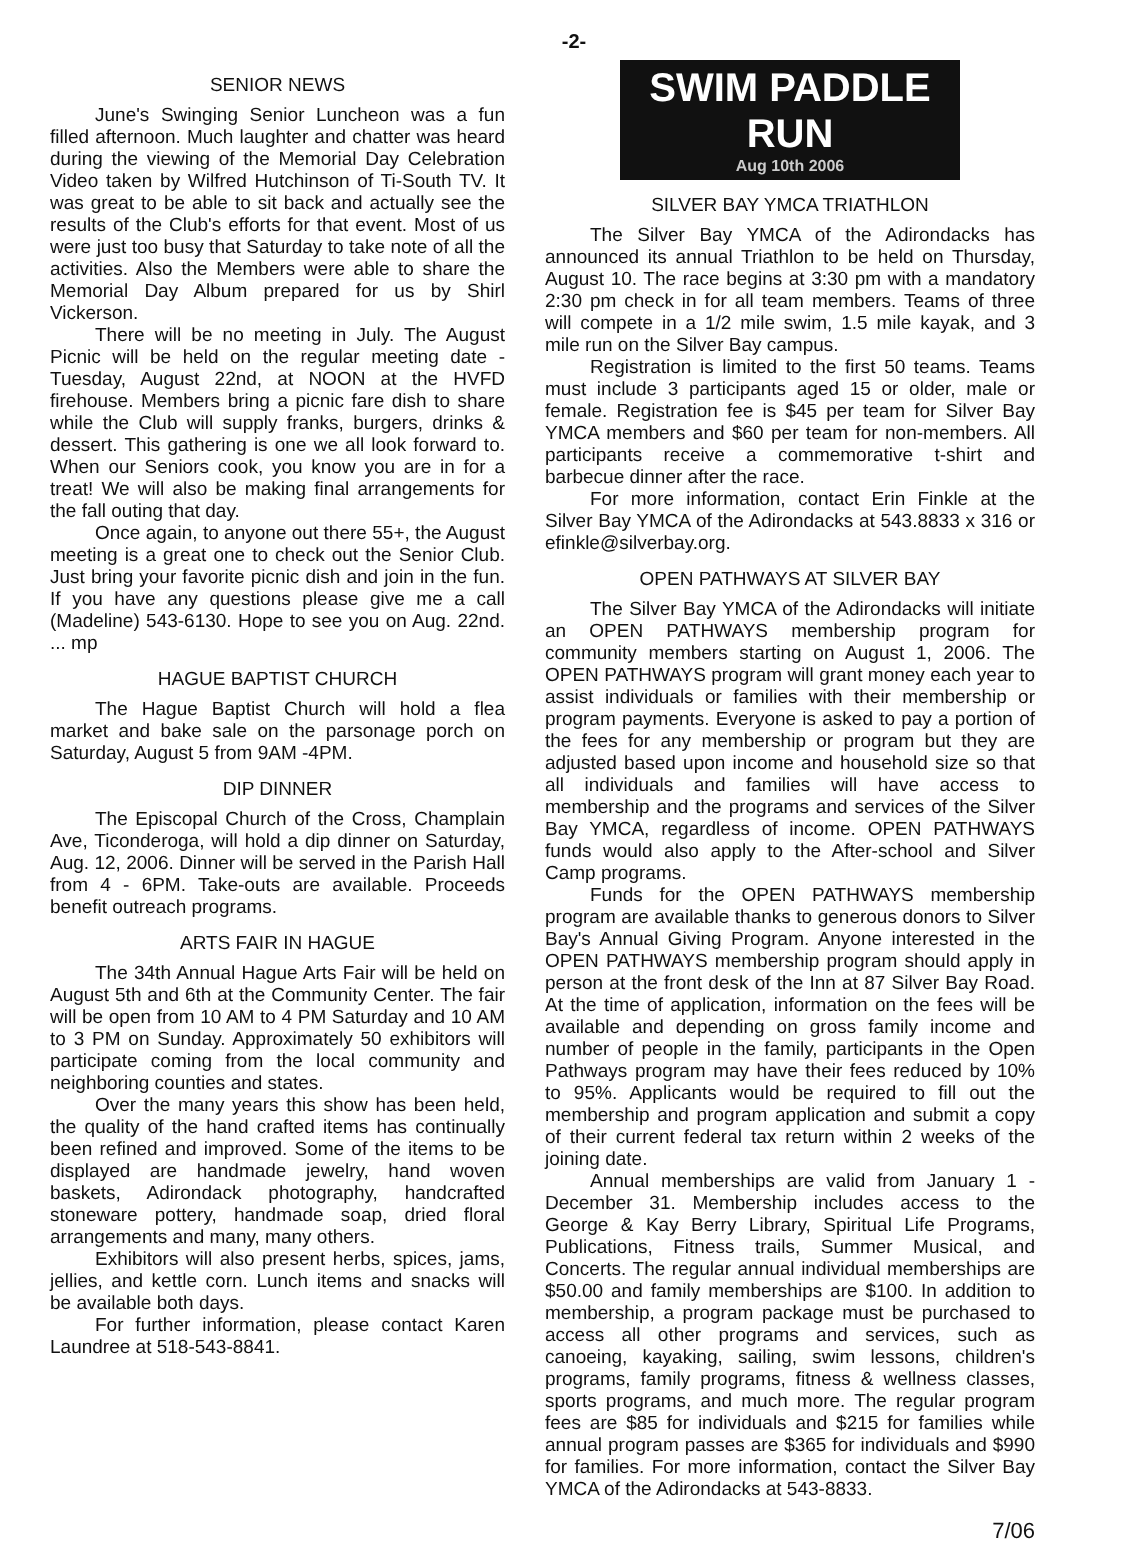-2-
SENIOR NEWS
June's Swinging Senior Luncheon was a fun filled afternoon. Much laughter and chatter was heard during the viewing of the Memorial Day Celebration Video taken by Wilfred Hutchinson of Ti-South TV. It was great to be able to sit back and actually see the results of the Club's efforts for that event. Most of us were just too busy that Saturday to take note of all the activities. Also the Members were able to share the Memorial Day Album prepared for us by Shirl Vickerson.
There will be no meeting in July. The August Picnic will be held on the regular meeting date - Tuesday, August 22nd, at NOON at the HVFD firehouse. Members bring a picnic fare dish to share while the Club will supply franks, burgers, drinks & dessert. This gathering is one we all look forward to. When our Seniors cook, you know you are in for a treat! We will also be making final arrangements for the fall outing that day.
Once again, to anyone out there 55+, the August meeting is a great one to check out the Senior Club. Just bring your favorite picnic dish and join in the fun. If you have any questions please give me a call (Madeline) 543-6130. Hope to see you on Aug. 22nd. ... mp
HAGUE BAPTIST CHURCH
The Hague Baptist Church will hold a flea market and bake sale on the parsonage porch on Saturday, August 5 from 9AM -4PM.
DIP DINNER
The Episcopal Church of the Cross, Champlain Ave, Ticonderoga, will hold a dip dinner on Saturday, Aug. 12, 2006. Dinner will be served in the Parish Hall from 4 - 6PM. Take-outs are available. Proceeds benefit outreach programs.
ARTS FAIR IN HAGUE
The 34th Annual Hague Arts Fair will be held on August 5th and 6th at the Community Center. The fair will be open from 10 AM to 4 PM Saturday and 10 AM to 3 PM on Sunday. Approximately 50 exhibitors will participate coming from the local community and neighboring counties and states.
Over the many years this show has been held, the quality of the hand crafted items has continually been refined and improved. Some of the items to be displayed are handmade jewelry, hand woven baskets, Adirondack photography, handcrafted stoneware pottery, handmade soap, dried floral arrangements and many, many others.
Exhibitors will also present herbs, spices, jams, jellies, and kettle corn. Lunch items and snacks will be available both days.
For further information, please contact Karen Laundree at 518-543-8841.
SWIM PADDLE RUN
Aug 10th 2006
SILVER BAY YMCA TRIATHLON
The Silver Bay YMCA of the Adirondacks has announced its annual Triathlon to be held on Thursday, August 10. The race begins at 3:30 pm with a mandatory 2:30 pm check in for all team members. Teams of three will compete in a 1/2 mile swim, 1.5 mile kayak, and 3 mile run on the Silver Bay campus.
Registration is limited to the first 50 teams. Teams must include 3 participants aged 15 or older, male or female. Registration fee is $45 per team for Silver Bay YMCA members and $60 per team for non-members. All participants receive a commemorative t-shirt and barbecue dinner after the race.
For more information, contact Erin Finkle at the Silver Bay YMCA of the Adirondacks at 543.8833 x 316 or efinkle@silverbay.org.
OPEN PATHWAYS AT SILVER BAY
The Silver Bay YMCA of the Adirondacks will initiate an OPEN PATHWAYS membership program for community members starting on August 1, 2006. The OPEN PATHWAYS program will grant money each year to assist individuals or families with their membership or program payments. Everyone is asked to pay a portion of the fees for any membership or program but they are adjusted based upon income and household size so that all individuals and families will have access to membership and the programs and services of the Silver Bay YMCA, regardless of income. OPEN PATHWAYS funds would also apply to the After-school and Silver Camp programs.
Funds for the OPEN PATHWAYS membership program are available thanks to generous donors to Silver Bay's Annual Giving Program. Anyone interested in the OPEN PATHWAYS membership program should apply in person at the front desk of the Inn at 87 Silver Bay Road. At the time of application, information on the fees will be available and depending on gross family income and number of people in the family, participants in the Open Pathways program may have their fees reduced by 10% to 95%. Applicants would be required to fill out the membership and program application and submit a copy of their current federal tax return within 2 weeks of the joining date.
Annual memberships are valid from January 1 - December 31. Membership includes access to the George & Kay Berry Library, Spiritual Life Programs, Publications, Fitness trails, Summer Musical, and Concerts. The regular annual individual memberships are $50.00 and family memberships are $100. In addition to membership, a program package must be purchased to access all other programs and services, such as canoeing, kayaking, sailing, swim lessons, children's programs, family programs, fitness & wellness classes, sports programs, and much more. The regular program fees are $85 for individuals and $215 for families while annual program passes are $365 for individuals and $990 for families. For more information, contact the Silver Bay YMCA of the Adirondacks at 543-8833.
7/06